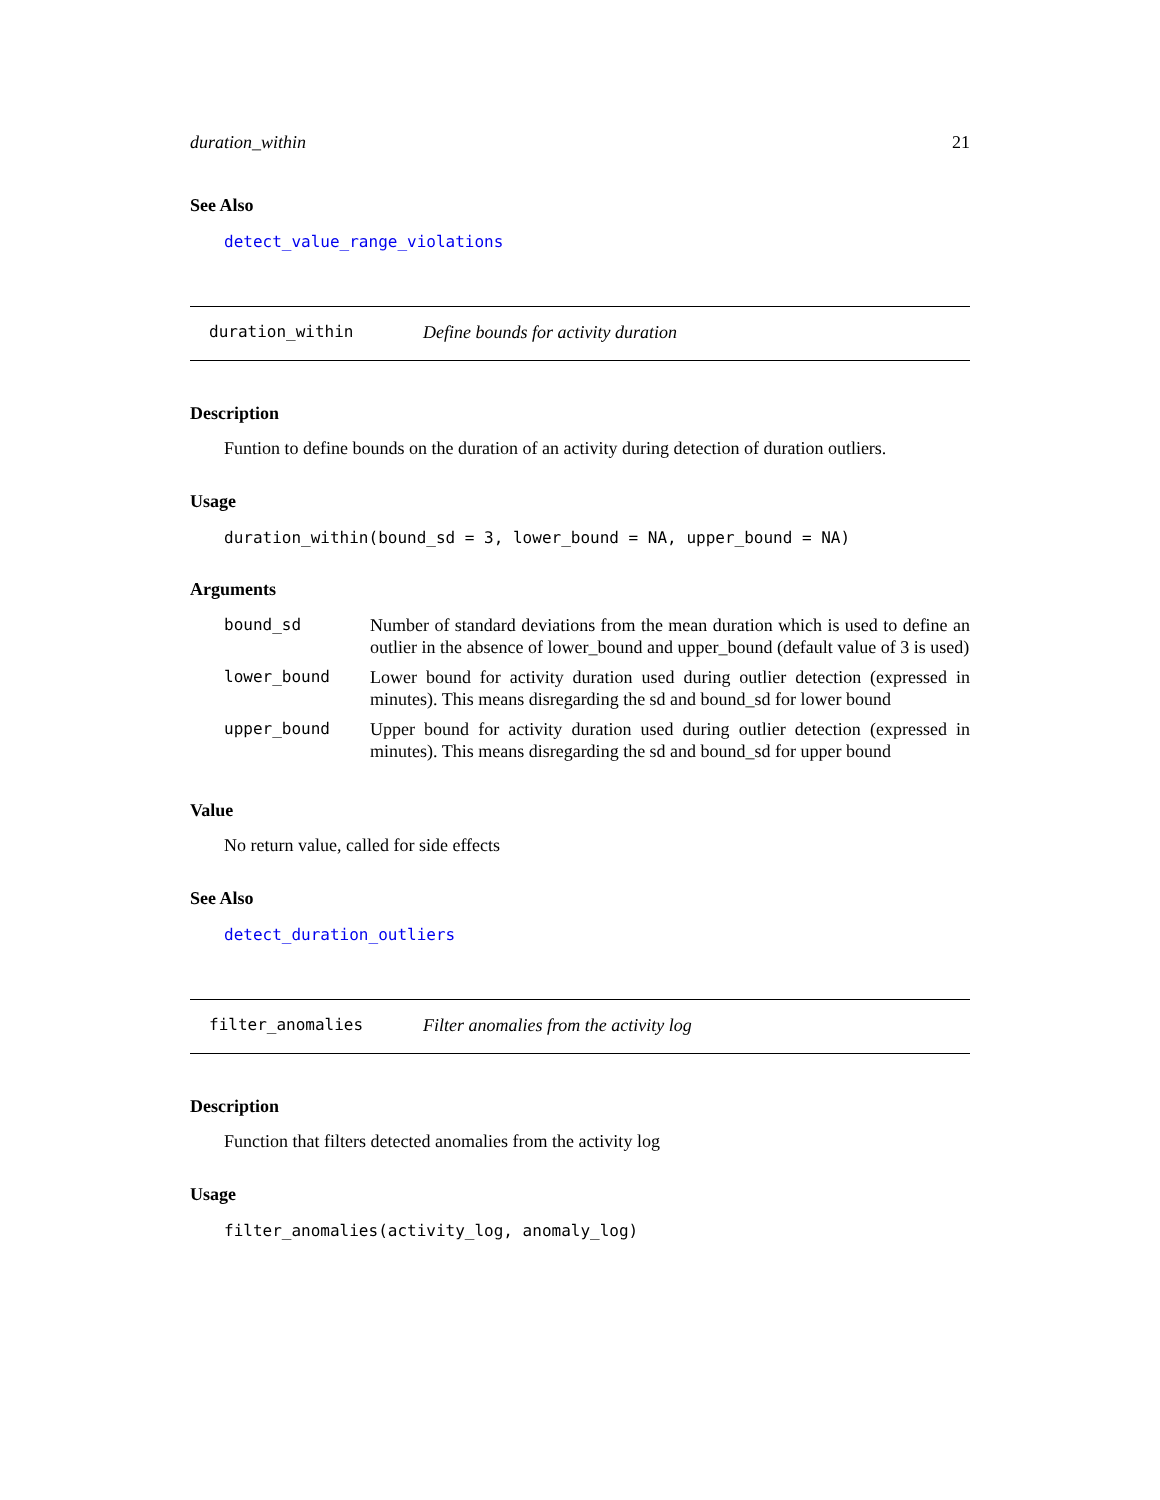duration_within 21
See Also
detect_value_range_violations
duration_within Define bounds for activity duration
Description
Funtion to define bounds on the duration of an activity during detection of duration outliers.
Usage
duration_within(bound_sd = 3, lower_bound = NA, upper_bound = NA)
Arguments
| bound_sd | Number of standard deviations from the mean duration which is used to define an outlier in the absence of lower_bound and upper_bound (default value of 3 is used) |
| lower_bound | Lower bound for activity duration used during outlier detection (expressed in minutes). This means disregarding the sd and bound_sd for lower bound |
| upper_bound | Upper bound for activity duration used during outlier detection (expressed in minutes). This means disregarding the sd and bound_sd for upper bound |
Value
No return value, called for side effects
See Also
detect_duration_outliers
filter_anomalies Filter anomalies from the activity log
Description
Function that filters detected anomalies from the activity log
Usage
filter_anomalies(activity_log, anomaly_log)